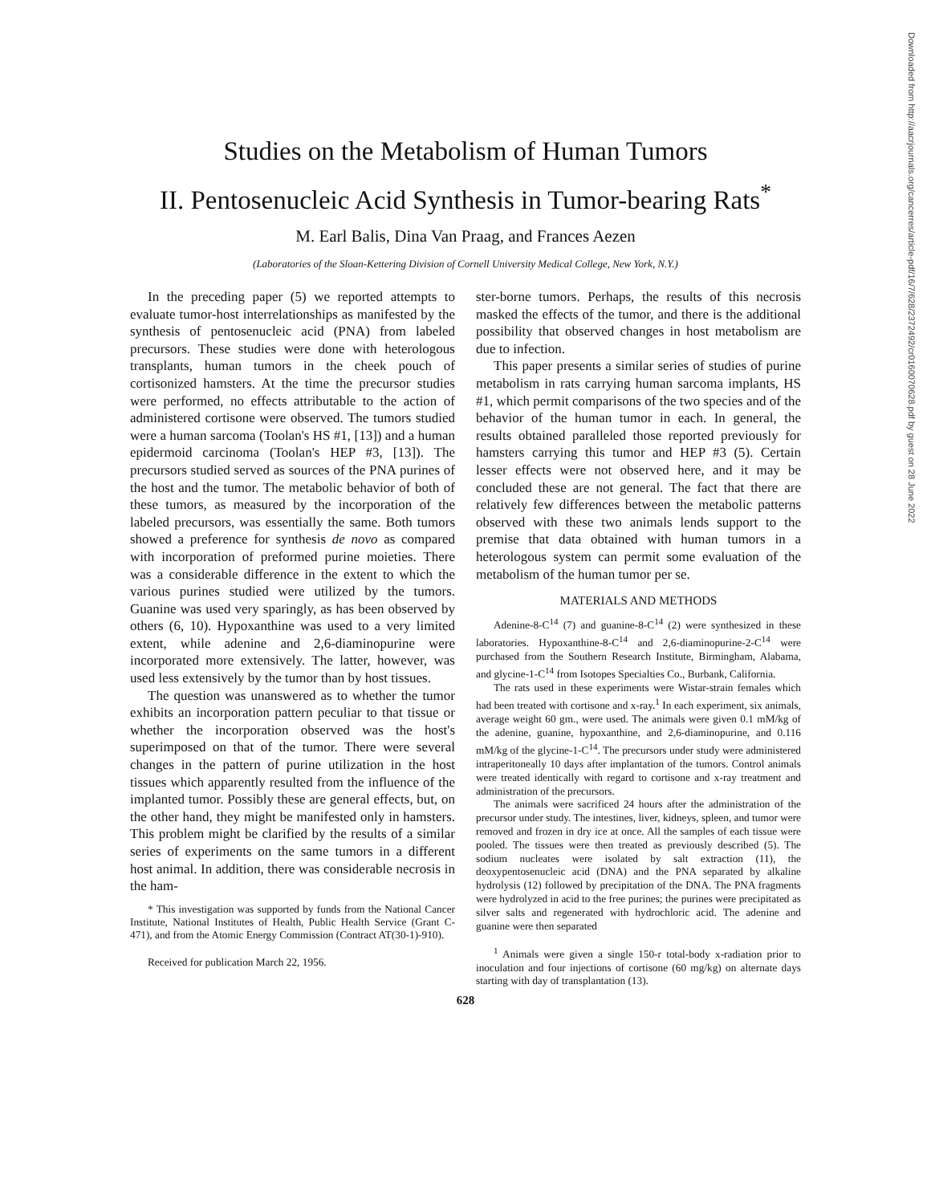Downloaded from http://aacrjournals.org/cancerres/article-pdf/16/7/628/2372492/cr0160070628.pdf by guest on 28 June 2022
Studies on the Metabolism of Human Tumors
II. Pentosenucleic Acid Synthesis in Tumor-bearing Rats<sup>*</sup>
M. Earl Balis, Dina Van Praag, and Frances Aezen
(Laboratories of the Sloan-Kettering Division of Cornell University Medical College, New York, N.Y.)
In the preceding paper (5) we reported attempts to evaluate tumor-host interrelationships as manifested by the synthesis of pentosenucleic acid (PNA) from labeled precursors. These studies were done with heterologous transplants, human tumors in the cheek pouch of cortisonized hamsters. At the time the precursor studies were performed, no effects attributable to the action of administered cortisone were observed. The tumors studied were a human sarcoma (Toolan's HS #1, [13]) and a human epidermoid carcinoma (Toolan's HEP #3, [13]). The precursors studied served as sources of the PNA purines of the host and the tumor. The metabolic behavior of both of these tumors, as measured by the incorporation of the labeled precursors, was essentially the same. Both tumors showed a preference for synthesis de novo as compared with incorporation of preformed purine moieties. There was a considerable difference in the extent to which the various purines studied were utilized by the tumors. Guanine was used very sparingly, as has been observed by others (6, 10). Hypoxanthine was used to a very limited extent, while adenine and 2,6-diaminopurine were incorporated more extensively. The latter, however, was used less extensively by the tumor than by host tissues.
The question was unanswered as to whether the tumor exhibits an incorporation pattern peculiar to that tissue or whether the incorporation observed was the host's superimposed on that of the tumor. There were several changes in the pattern of purine utilization in the host tissues which apparently resulted from the influence of the implanted tumor. Possibly these are general effects, but, on the other hand, they might be manifested only in hamsters. This problem might be clarified by the results of a similar series of experiments on the same tumors in a different host animal. In addition, there was considerable necrosis in the ham-
* This investigation was supported by funds from the National Cancer Institute, National Institutes of Health, Public Health Service (Grant C-471), and from the Atomic Energy Commission (Contract AT(30-1)-910).
Received for publication March 22, 1956.
ster-borne tumors. Perhaps, the results of this necrosis masked the effects of the tumor, and there is the additional possibility that observed changes in host metabolism are due to infection.
This paper presents a similar series of studies of purine metabolism in rats carrying human sarcoma implants, HS #1, which permit comparisons of the two species and of the behavior of the human tumor in each. In general, the results obtained paralleled those reported previously for hamsters carrying this tumor and HEP #3 (5). Certain lesser effects were not observed here, and it may be concluded these are not general. The fact that there are relatively few differences between the metabolic patterns observed with these two animals lends support to the premise that data obtained with human tumors in a heterologous system can permit some evaluation of the metabolism of the human tumor per se.
MATERIALS AND METHODS
Adenine-8-C<sup>14</sup> (7) and guanine-8-C<sup>14</sup> (2) were synthesized in these laboratories. Hypoxanthine-8-C<sup>14</sup> and 2,6-diaminopurine-2-C<sup>14</sup> were purchased from the Southern Research Institute, Birmingham, Alabama, and glycine-1-C<sup>14</sup> from Isotopes Specialties Co., Burbank, California.
The rats used in these experiments were Wistar-strain females which had been treated with cortisone and x-ray.<sup>1</sup> In each experiment, six animals, average weight 60 gm., were used. The animals were given 0.1 mM/kg of the adenine, guanine, hypoxanthine, and 2,6-diaminopurine, and 0.116 mM/kg of the glycine-1-C<sup>14</sup>. The precursors under study were administered intraperitoneally 10 days after implantation of the tumors. Control animals were treated identically with regard to cortisone and x-ray treatment and administration of the precursors.
The animals were sacrificed 24 hours after the administration of the precursor under study. The intestines, liver, kidneys, spleen, and tumor were removed and frozen in dry ice at once. All the samples of each tissue were pooled. The tissues were then treated as previously described (5). The sodium nucleates were isolated by salt extraction (11), the deoxypentosenucleic acid (DNA) and the PNA separated by alkaline hydrolysis (12) followed by precipitation of the DNA. The PNA fragments were hydrolyzed in acid to the free purines; the purines were precipitated as silver salts and regenerated with hydrochloric acid. The adenine and guanine were then separated
<sup>1</sup> Animals were given a single 150-r total-body x-radiation prior to inoculation and four injections of cortisone (60 mg/kg) on alternate days starting with day of transplantation (13).
628